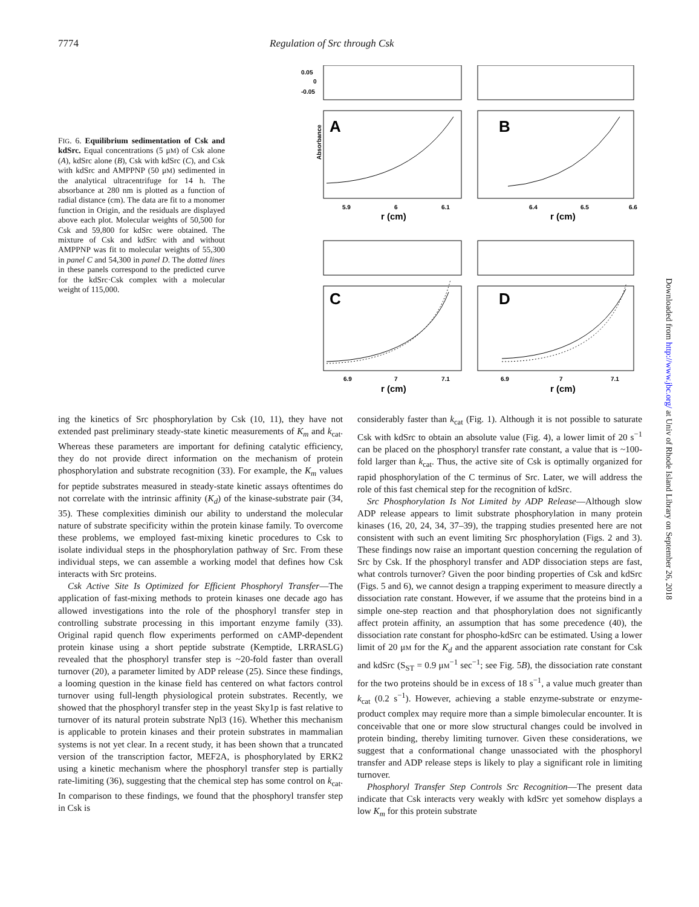7774 Regulation of Src through Csk
FIG. 6. Equilibrium sedimentation of Csk and kdSrc. Equal concentrations (5 μM) of Csk alone (A), kdSrc alone (B), Csk with kdSrc (C), and Csk with kdSrc and AMPPNP (50 μM) sedimented in the analytical ultracentrifuge for 14 h. The absorbance at 280 nm is plotted as a function of radial distance (cm). The data are fit to a monomer function in Origin, and the residuals are displayed above each plot. Molecular weights of 50,500 for Csk and 59,800 for kdSrc were obtained. The mixture of Csk and kdSrc with and without AMPPNP was fit to molecular weights of 55,300 in panel C and 54,300 in panel D. The dotted lines in these panels correspond to the predicted curve for the kdSrc·Csk complex with a molecular weight of 115,000.
A
B
C
D
0.05
0
-0.05
r (cm)
r (cm)
r (cm)
r (cm)
5.9
6
6.1
6.4
6.5
6.6
6.9
7
7.1
6.9
7
7.1
Absorbance
ing the kinetics of Src phosphorylation by Csk (10, 11), they have not extended past preliminary steady-state kinetic measurements of K<sub>m</sub> and k<sub>cat</sub>. Whereas these parameters are important for defining catalytic efficiency, they do not provide direct information on the mechanism of protein phosphorylation and substrate recognition (33). For example, the K<sub>m</sub> values for peptide substrates measured in steady-state kinetic assays oftentimes do not correlate with the intrinsic affinity (K<sub>d</sub>) of the kinase-substrate pair (34, 35). These complexities diminish our ability to understand the molecular nature of substrate specificity within the protein kinase family. To overcome these problems, we employed fast-mixing kinetic procedures to Csk to isolate individual steps in the phosphorylation pathway of Src. From these individual steps, we can assemble a working model that defines how Csk interacts with Src proteins.
Csk Active Site Is Optimized for Efficient Phosphoryl Transfer—The application of fast-mixing methods to protein kinases one decade ago has allowed investigations into the role of the phosphoryl transfer step in controlling substrate processing in this important enzyme family (33). Original rapid quench flow experiments performed on cAMP-dependent protein kinase using a short peptide substrate (Kemptide, LRRASLG) revealed that the phosphoryl transfer step is ~20-fold faster than overall turnover (20), a parameter limited by ADP release (25). Since these findings, a looming question in the kinase field has centered on what factors control turnover using full-length physiological protein substrates. Recently, we showed that the phosphoryl transfer step in the yeast Sky1p is fast relative to turnover of its natural protein substrate Npl3 (16). Whether this mechanism is applicable to protein kinases and their protein substrates in mammalian systems is not yet clear. In a recent study, it has been shown that a truncated version of the transcription factor, MEF2A, is phosphorylated by ERK2 using a kinetic mechanism where the phosphoryl transfer step is partially rate-limiting (36), suggesting that the chemical step has some control on k<sub>cat</sub>. In comparison to these findings, we found that the phosphoryl transfer step in Csk is
considerably faster than k<sub>cat</sub> (Fig. 1). Although it is not possible to saturate Csk with kdSrc to obtain an absolute value (Fig. 4), a lower limit of 20 s<sup>−1</sup> can be placed on the phosphoryl transfer rate constant, a value that is ~100-fold larger than k<sub>cat</sub>. Thus, the active site of Csk is optimally organized for rapid phosphorylation of the C terminus of Src. Later, we will address the role of this fast chemical step for the recognition of kdSrc.
Src Phosphorylation Is Not Limited by ADP Release—Although slow ADP release appears to limit substrate phosphorylation in many protein kinases (16, 20, 24, 34, 37–39), the trapping studies presented here are not consistent with such an event limiting Src phosphorylation (Figs. 2 and 3). These findings now raise an important question concerning the regulation of Src by Csk. If the phosphoryl transfer and ADP dissociation steps are fast, what controls turnover? Given the poor binding properties of Csk and kdSrc (Figs. 5 and 6), we cannot design a trapping experiment to measure directly a dissociation rate constant. However, if we assume that the proteins bind in a simple one-step reaction and that phosphorylation does not significantly affect protein affinity, an assumption that has some precedence (40), the dissociation rate constant for phospho-kdSrc can be estimated. Using a lower limit of 20 μM for the K<sub>d</sub> and the apparent association rate constant for Csk and kdSrc (S<sub>ST</sub> = 0.9 μM<sup>−1</sup> sec<sup>−1</sup>; see Fig. 5B), the dissociation rate constant for the two proteins should be in excess of 18 s<sup>−1</sup>, a value much greater than k<sub>cat</sub> (0.2 s<sup>−1</sup>). However, achieving a stable enzyme-substrate or enzyme-product complex may require more than a simple bimolecular encounter. It is conceivable that one or more slow structural changes could be involved in protein binding, thereby limiting turnover. Given these considerations, we suggest that a conformational change unassociated with the phosphoryl transfer and ADP release steps is likely to play a significant role in limiting turnover.
Phosphoryl Transfer Step Controls Src Recognition—The present data indicate that Csk interacts very weakly with kdSrc yet somehow displays a low K<sub>m</sub> for this protein substrate
Downloaded from http://www.jbc.org/ at Univ of Rhode Island Library on September 26, 2018